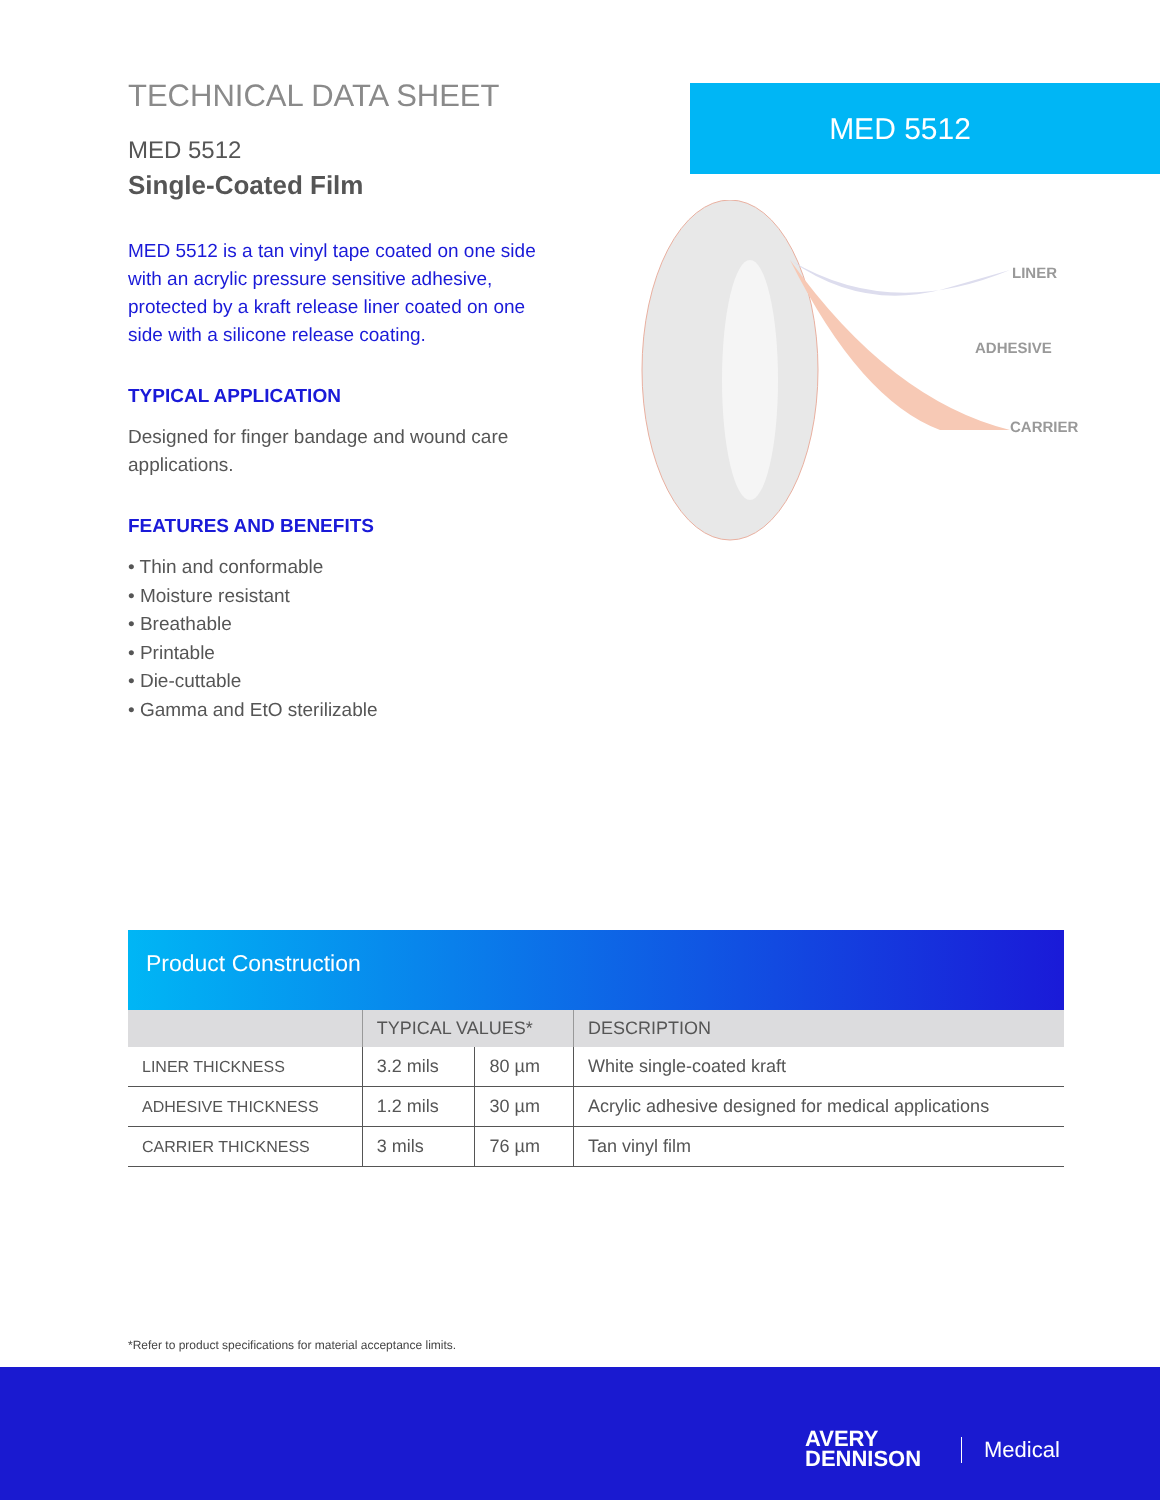TECHNICAL DATA SHEET
MED 5512
Single-Coated Film
MED 5512 is a tan vinyl tape coated on one side with an acrylic pressure sensitive adhesive, protected by a kraft release liner coated on one side with a silicone release coating.
TYPICAL APPLICATION
Designed for finger bandage and wound care applications.
FEATURES AND BENEFITS
• Thin and conformable
• Moisture resistant
• Breathable
• Printable
• Die-cuttable
• Gamma and EtO sterilizable
MED 5512
LINER
ADHESIVE
CARRIER
Product Construction
| | TYPICAL VALUES* | | DESCRIPTION |
| --- | --- | --- | --- |
| LINER THICKNESS | 3.2 mils | 80 µm | White single-coated kraft |
| ADHESIVE THICKNESS | 1.2 mils | 30 µm | Acrylic adhesive designed for medical applications |
| CARRIER THICKNESS | 3 mils | 76 µm | Tan vinyl film |
*Refer to product specifications for material acceptance limits.
AVERY
DENNISON
Medical